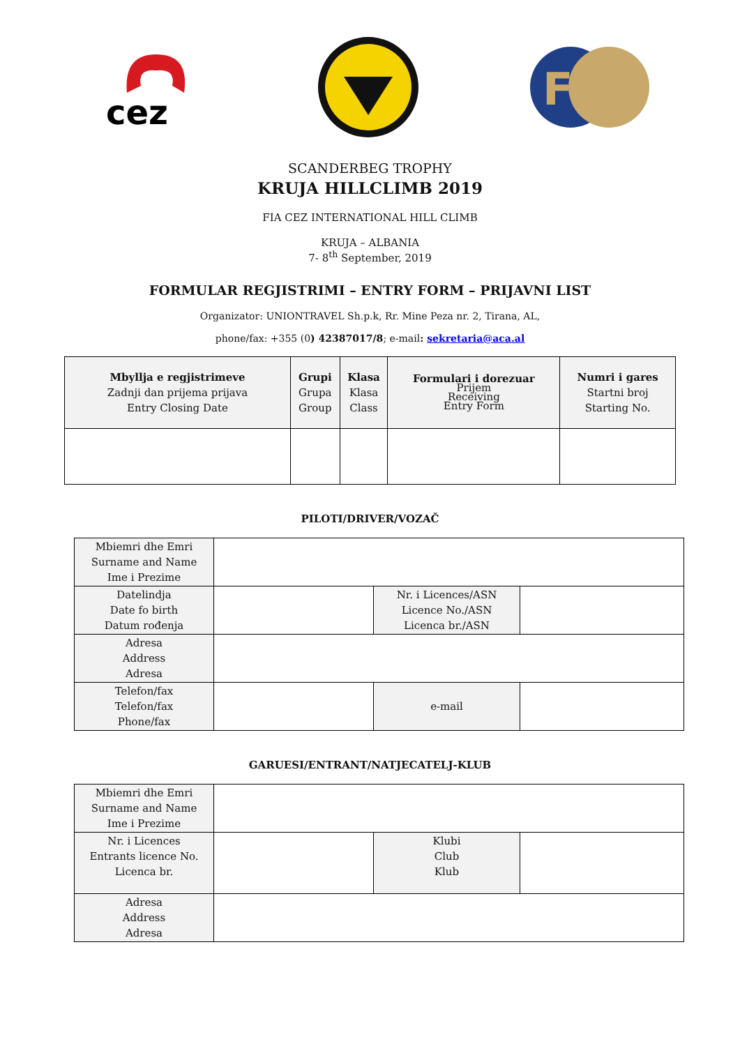cez
FiA
SCANDERBEG TROPHY
KRUJA HILLCLIMB 2019
FIA CEZ INTERNATIONAL HILL CLIMB
KRUJA – ALBANIA
7- 8<sup>th</sup> September, 2019
FORMULAR REGJISTRIMI – ENTRY FORM – PRIJAVNI LIST
Organizator: UNIONTRAVEL Sh.p.k, Rr. Mine Peza nr. 2, Tirana, AL,
phone/fax: +355 (0) 42387017/8; e-mail: sekretaria@aca.al
| Mbyllja e regjistrimeve Zadnji dan prijema prijava Entry Closing Date | Grupi Grupa Group | Klasa Klasa Class | Formulari i dorezuar Prijem Receiving Entry Form | Numri i gares Startni broj Starting No. |
PILOTI/DRIVER/VOZAČ
| Mbiemri dhe Emri Surname and Name Ime i Prezime | | | |
| Datelindja Date fo birth Datum rođenja | | Nr. i Licences/ASN Licence No./ASN Licenca br./ASN | |
| Adresa Address Adresa | | | |
| Telefon/fax Telefon/fax Phone/fax | | e-mail | |
GARUESI/ENTRANT/NATJECATELJ-KLUB
| Mbiemri dhe Emri Surname and Name Ime i Prezime | | | |
| Nr. i Licences Entrants licence No. Licenca br. | | Klubi Club Klub | |
| Adresa Address Adresa | | | |